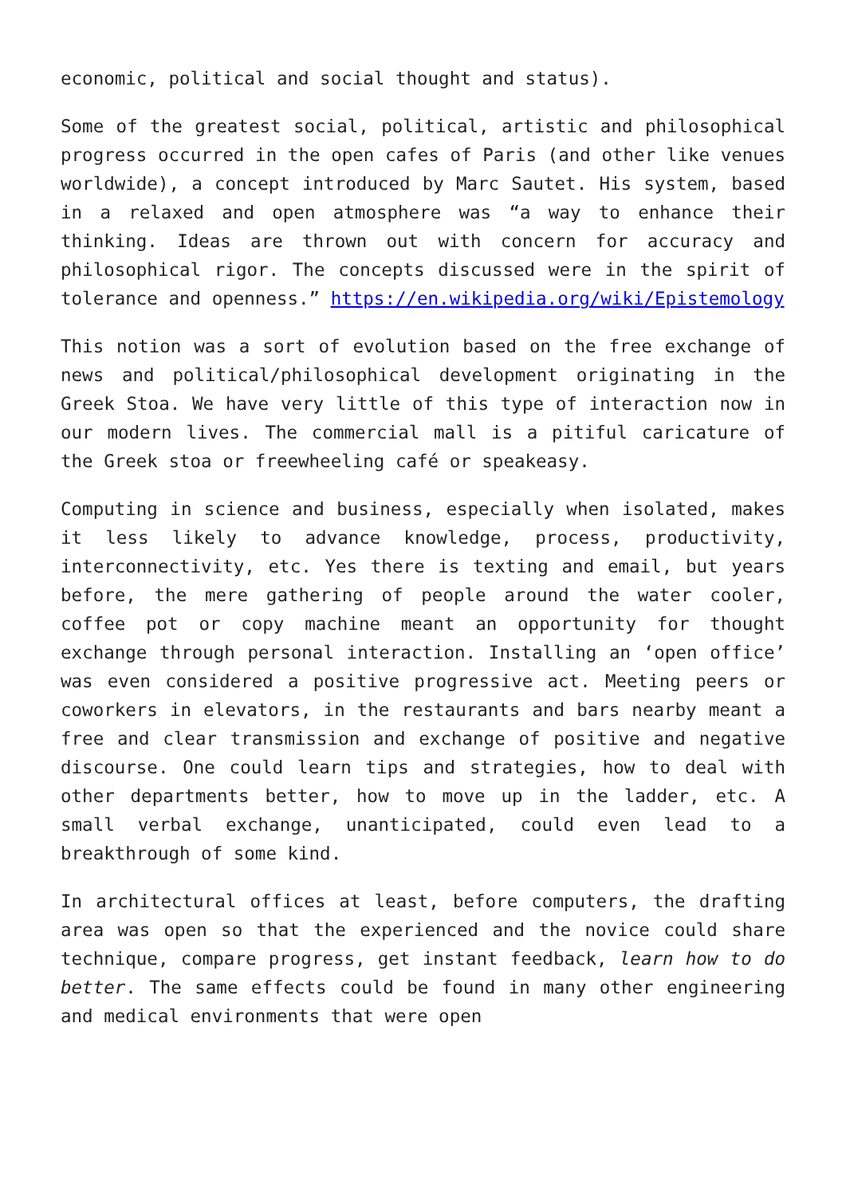economic, political and social thought and status).
Some of the greatest social, political, artistic and philosophical progress occurred in the open cafes of Paris (and other like venues worldwide), a concept introduced by Marc Sautet. His system, based in a relaxed and open atmosphere was “a way to enhance their thinking. Ideas are thrown out with concern for accuracy and philosophical rigor. The concepts discussed were in the spirit of tolerance and openness.” https://en.wikipedia.org/wiki/Epistemology
This notion was a sort of evolution based on the free exchange of news and political/philosophical development originating in the Greek Stoa. We have very little of this type of interaction now in our modern lives. The commercial mall is a pitiful caricature of the Greek stoa or freewheeling café or speakeasy.
Computing in science and business, especially when isolated, makes it less likely to advance knowledge, process, productivity, interconnectivity, etc. Yes there is texting and email, but years before, the mere gathering of people around the water cooler, coffee pot or copy machine meant an opportunity for thought exchange through personal interaction. Installing an ‘open office’ was even considered a positive progressive act. Meeting peers or coworkers in elevators, in the restaurants and bars nearby meant a free and clear transmission and exchange of positive and negative discourse. One could learn tips and strategies, how to deal with other departments better, how to move up in the ladder, etc. A small verbal exchange, unanticipated, could even lead to a breakthrough of some kind.
In architectural offices at least, before computers, the drafting area was open so that the experienced and the novice could share technique, compare progress, get instant feedback, learn how to do better. The same effects could be found in many other engineering and medical environments that were open